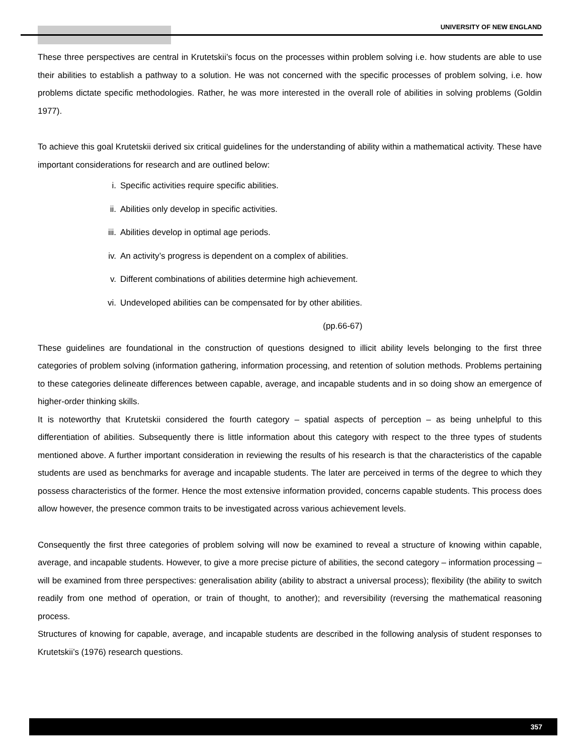UNIVERSITY OF NEW ENGLAND
These three perspectives are central in Krutetskii’s focus on the processes within problem solving i.e. how students are able to use their abilities to establish a pathway to a solution. He was not concerned with the specific processes of problem solving, i.e. how problems dictate specific methodologies. Rather, he was more interested in the overall role of abilities in solving problems (Goldin 1977).
To achieve this goal Krutetskii derived six critical guidelines for the understanding of ability within a mathematical activity. These have important considerations for research and are outlined below:
i. Specific activities require specific abilities.
ii. Abilities only develop in specific activities.
iii. Abilities develop in optimal age periods.
iv. An activity’s progress is dependent on a complex of abilities.
v. Different combinations of abilities determine high achievement.
vi. Undeveloped abilities can be compensated for by other abilities.
(pp.66-67)
These guidelines are foundational in the construction of questions designed to illicit ability levels belonging to the first three categories of problem solving (information gathering, information processing, and retention of solution methods. Problems pertaining to these categories delineate differences between capable, average, and incapable students and in so doing show an emergence of higher-order thinking skills.
It is noteworthy that Krutetskii considered the fourth category – spatial aspects of perception – as being unhelpful to this differentiation of abilities. Subsequently there is little information about this category with respect to the three types of students mentioned above. A further important consideration in reviewing the results of his research is that the characteristics of the capable students are used as benchmarks for average and incapable students. The later are perceived in terms of the degree to which they possess characteristics of the former. Hence the most extensive information provided, concerns capable students. This process does allow however, the presence common traits to be investigated across various achievement levels.
Consequently the first three categories of problem solving will now be examined to reveal a structure of knowing within capable, average, and incapable students. However, to give a more precise picture of abilities, the second category – information processing – will be examined from three perspectives: generalisation ability (ability to abstract a universal process); flexibility (the ability to switch readily from one method of operation, or train of thought, to another); and reversibility (reversing the mathematical reasoning process.
Structures of knowing for capable, average, and incapable students are described in the following analysis of student responses to Krutetskii’s (1976) research questions.
357